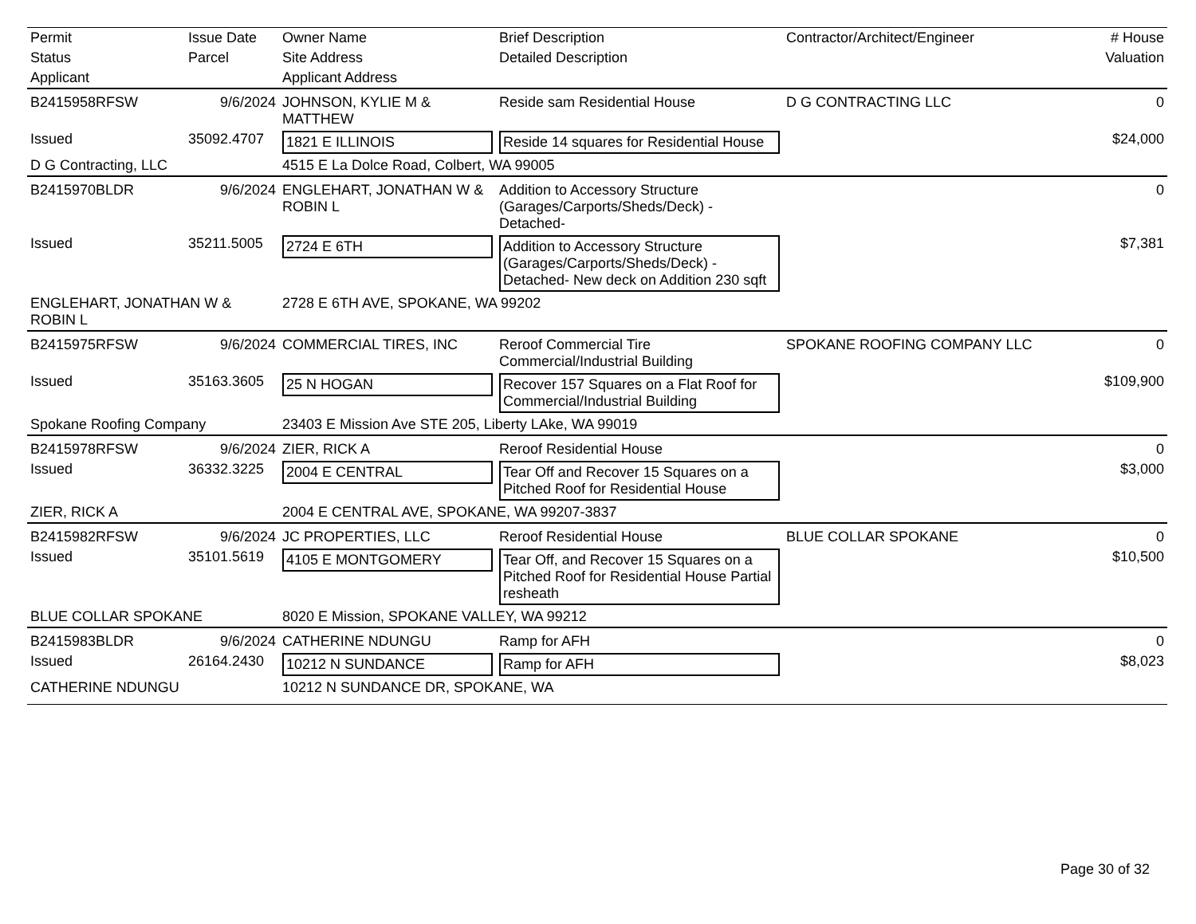| Permit | Issue Date | Owner Name | Brief Description | Contractor/Architect/Engineer | # House |
| --- | --- | --- | --- | --- | --- |
| Status | Parcel | Site Address | Detailed Description | | Valuation |
| Applicant | | Applicant Address | | | |
| B2415958RFSW | 9/6/2024 | JOHNSON, KYLIE M & MATTHEW | Reside sam Residential House | D G CONTRACTING LLC | 0 |
| Issued | 35092.4707 | 1821 E ILLINOIS | Reside 14 squares for Residential House | | $24,000 |
| D G Contracting, LLC | | 4515 E La Dolce Road, Colbert, WA 99005 | | | |
| B2415970BLDR | 9/6/2024 | ENGLEHART, JONATHAN W & ROBIN L | Addition to Accessory Structure (Garages/Carports/Sheds/Deck) - Detached- | | 0 |
| Issued | 35211.5005 | 2724 E 6TH | Addition to Accessory Structure (Garages/Carports/Sheds/Deck) - Detached- New deck on Addition 230 sqft | | $7,381 |
| ENGLEHART, JONATHAN W & ROBIN L | | 2728 E 6TH AVE, SPOKANE, WA 99202 | | | |
| B2415975RFSW | 9/6/2024 | COMMERCIAL TIRES, INC | Reroof Commercial Tire Commercial/Industrial Building | SPOKANE ROOFING COMPANY LLC | 0 |
| Issued | 35163.3605 | 25 N HOGAN | Recover 157 Squares on a Flat Roof for Commercial/Industrial Building | | $109,900 |
| Spokane Roofing Company | | 23403 E Mission Ave STE 205, Liberty LAke, WA 99019 | | | |
| B2415978RFSW | 9/6/2024 | ZIER, RICK A | Reroof Residential House | | 0 |
| Issued | 36332.3225 | 2004 E CENTRAL | Tear Off and Recover 15 Squares on a Pitched Roof for Residential House | | $3,000 |
| ZIER, RICK A | | 2004 E CENTRAL AVE, SPOKANE, WA 99207-3837 | | | |
| B2415982RFSW | 9/6/2024 | JC PROPERTIES, LLC | Reroof Residential House | BLUE COLLAR SPOKANE | 0 |
| Issued | 35101.5619 | 4105 E MONTGOMERY | Tear Off, and Recover 15 Squares on a Pitched Roof for Residential House Partial resheath | | $10,500 |
| BLUE COLLAR SPOKANE | | 8020 E Mission, SPOKANE VALLEY, WA 99212 | | | |
| B2415983BLDR | 9/6/2024 | CATHERINE NDUNGU | Ramp for AFH | | 0 |
| Issued | 26164.2430 | 10212 N SUNDANCE | Ramp for AFH | | $8,023 |
| CATHERINE NDUNGU | | 10212 N SUNDANCE DR, SPOKANE, WA | | | |
Page 30 of 32